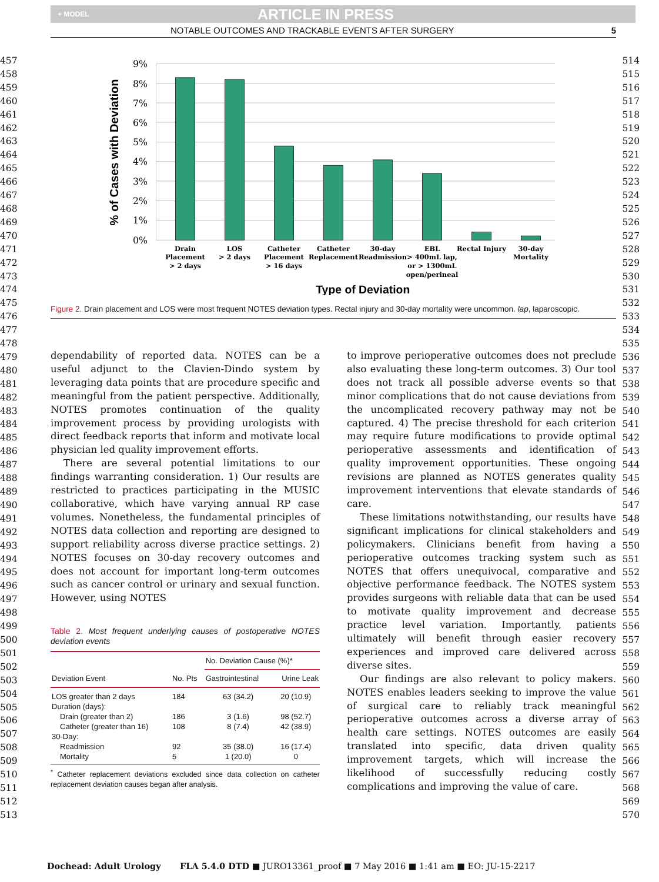+ MODEL ARTICLE IN PRESS
NOTABLE OUTCOMES AND TRACKABLE EVENTS AFTER SURGERY 5
457
458
459
460
461
462
463
464
465
466
467
468
469
470
471
472
473
474
475
476
477
478
479
480
481
482
483
484
485
486
487
488
489
490
491
492
493
494
495
496
497
498
499
500
501
502
503
504
505
506
507
508
509
510
511
512
513
9%
8%
7%
6%
5%
4%
3%
2%
1%
0%
% of Cases with Deviation
Drain
Placement
> 2 days
LOS
> 2 days
Catheter
Placement
> 16 days
Catheter
Replacement
30-day
Readmission
EBL
> 400mL lap,
or > 1300mL
open/perineal
Rectal Injury
30-day
Mortality
Type of Deviation
Figure 2. Drain placement and LOS were most frequent NOTES deviation types. Rectal injury and 30-day mortality were uncommon. lap, laparoscopic.
dependability of reported data. NOTES can be a useful adjunct to the Clavien-Dindo system by leveraging data points that are procedure specific and meaningful from the patient perspective. Additionally, NOTES promotes continuation of the quality improvement process by providing urologists with direct feedback reports that inform and motivate local physician led quality improvement efforts.
There are several potential limitations to our findings warranting consideration. 1) Our results are restricted to practices participating in the MUSIC collaborative, which have varying annual RP case volumes. Nonetheless, the fundamental principles of NOTES data collection and reporting are designed to support reliability across diverse practice settings. 2) NOTES focuses on 30-day recovery outcomes and does not account for important long-term outcomes such as cancer control or urinary and sexual function. However, using NOTES
Table 2. Most frequent underlying causes of postoperative NOTES deviation events
| Deviation Event | No. Pts | No. Deviation Cause (%)* | |
| --- | --- | --- | --- |
| | | Gastrointestinal | Urine Leak |
| LOS greater than 2 days | 184 | 63 (34.2) | 20 (10.9) |
| Duration (days): | | | |
| Drain (greater than 2) | 186 | 3 (1.6) | 98 (52.7) |
| Catheter (greater than 16) | 108 | 8 (7.4) | 42 (38.9) |
| 30-Day: | | | |
| Readmission | 92 | 35 (38.0) | 16 (17.4) |
| Mortality | 5 | 1 (20.0) | 0 |
<sup>*</sup> Catheter replacement deviations excluded since data collection on catheter replacement deviation causes began after analysis.
to improve perioperative outcomes does not preclude also evaluating these long-term outcomes. 3) Our tool does not track all possible adverse events so that minor complications that do not cause deviations from the uncomplicated recovery pathway may not be captured. 4) The precise threshold for each criterion may require future modifications to provide optimal perioperative assessments and identification of quality improvement opportunities. These ongoing revisions are planned as NOTES generates quality improvement interventions that elevate standards of care.
These limitations notwithstanding, our results have significant implications for clinical stakeholders and policymakers. Clinicians benefit from having a perioperative outcomes tracking system such as NOTES that offers unequivocal, comparative and objective performance feedback. The NOTES system provides surgeons with reliable data that can be used to motivate quality improvement and decrease practice level variation. Importantly, patients ultimately will benefit through easier recovery experiences and improved care delivered across diverse sites.
Our findings are also relevant to policy makers. NOTES enables leaders seeking to improve the value of surgical care to reliably track meaningful perioperative outcomes across a diverse array of health care settings. NOTES outcomes are easily translated into specific, data driven quality improvement targets, which will increase the likelihood of successfully reducing costly complications and improving the value of care.
514
515
516
517
518
519
520
521
522
523
524
525
526
527
528
529
530
531
532
533
534
535
536
537
538
539
540
541
542
543
544
545
546
547
548
549
550
551
552
553
554
555
556
557
558
559
560
561
562
563
564
565
566
567
568
569
570
Dochead: Adult Urology FLA 5.4.0 DTD ■ JURO13361_proof ■ 7 May 2016 ■ 1:41 am ■ EO: JU-15-2217